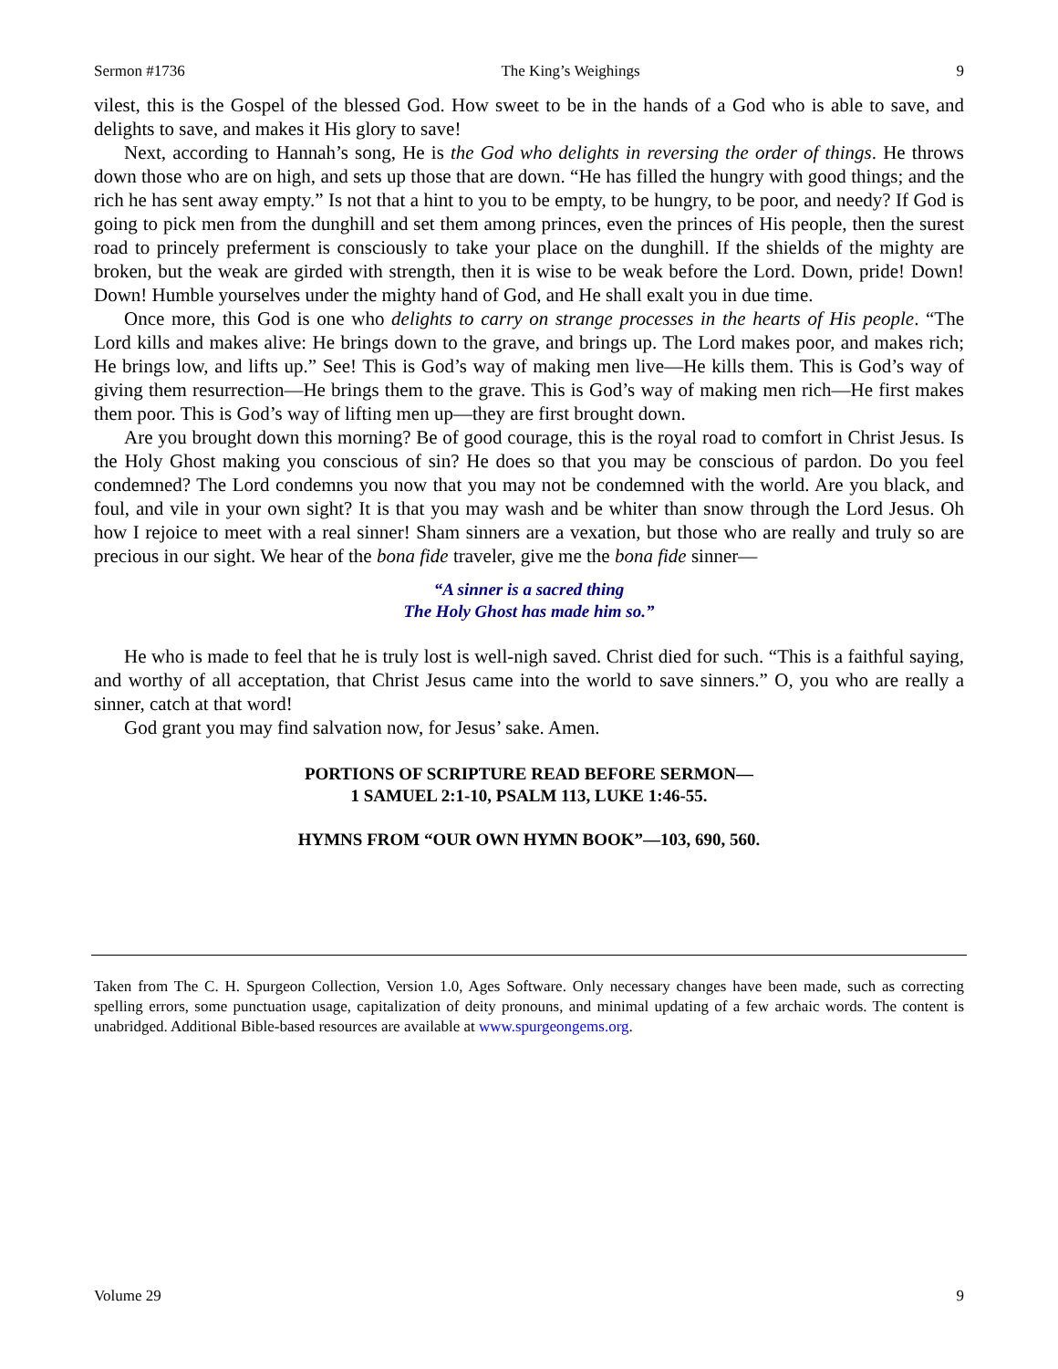Sermon #1736 The King’s Weighings 9
vilest, this is the Gospel of the blessed God. How sweet to be in the hands of a God who is able to save, and delights to save, and makes it His glory to save!
Next, according to Hannah’s song, He is the God who delights in reversing the order of things. He throws down those who are on high, and sets up those that are down. “He has filled the hungry with good things; and the rich he has sent away empty.” Is not that a hint to you to be empty, to be hungry, to be poor, and needy? If God is going to pick men from the dunghill and set them among princes, even the princes of His people, then the surest road to princely preferment is consciously to take your place on the dunghill. If the shields of the mighty are broken, but the weak are girded with strength, then it is wise to be weak before the Lord. Down, pride! Down! Down! Humble yourselves under the mighty hand of God, and He shall exalt you in due time.
Once more, this God is one who delights to carry on strange processes in the hearts of His people. “The Lord kills and makes alive: He brings down to the grave, and brings up. The Lord makes poor, and makes rich; He brings low, and lifts up.” See! This is God’s way of making men live—He kills them. This is God’s way of giving them resurrection—He brings them to the grave. This is God’s way of making men rich—He first makes them poor. This is God’s way of lifting men up—they are first brought down.
Are you brought down this morning? Be of good courage, this is the royal road to comfort in Christ Jesus. Is the Holy Ghost making you conscious of sin? He does so that you may be conscious of pardon. Do you feel condemned? The Lord condemns you now that you may not be condemned with the world. Are you black, and foul, and vile in your own sight? It is that you may wash and be whiter than snow through the Lord Jesus. Oh how I rejoice to meet with a real sinner! Sham sinners are a vexation, but those who are really and truly so are precious in our sight. We hear of the bona fide traveler, give me the bona fide sinner—
“A sinner is a sacred thing
The Holy Ghost has made him so.”
He who is made to feel that he is truly lost is well-nigh saved. Christ died for such. “This is a faithful saying, and worthy of all acceptation, that Christ Jesus came into the world to save sinners.” O, you who are really a sinner, catch at that word!
God grant you may find salvation now, for Jesus’ sake. Amen.
PORTIONS OF SCRIPTURE READ BEFORE SERMON—
1 SAMUEL 2:1-10, PSALM 113, LUKE 1:46-55.
HYMNS FROM “OUR OWN HYMN BOOK”—103, 690, 560.
Taken from The C. H. Spurgeon Collection, Version 1.0, Ages Software. Only necessary changes have been made, such as correcting spelling errors, some punctuation usage, capitalization of deity pronouns, and minimal updating of a few archaic words. The content is unabridged. Additional Bible-based resources are available at www.spurgeongems.org.
Volume 29 9